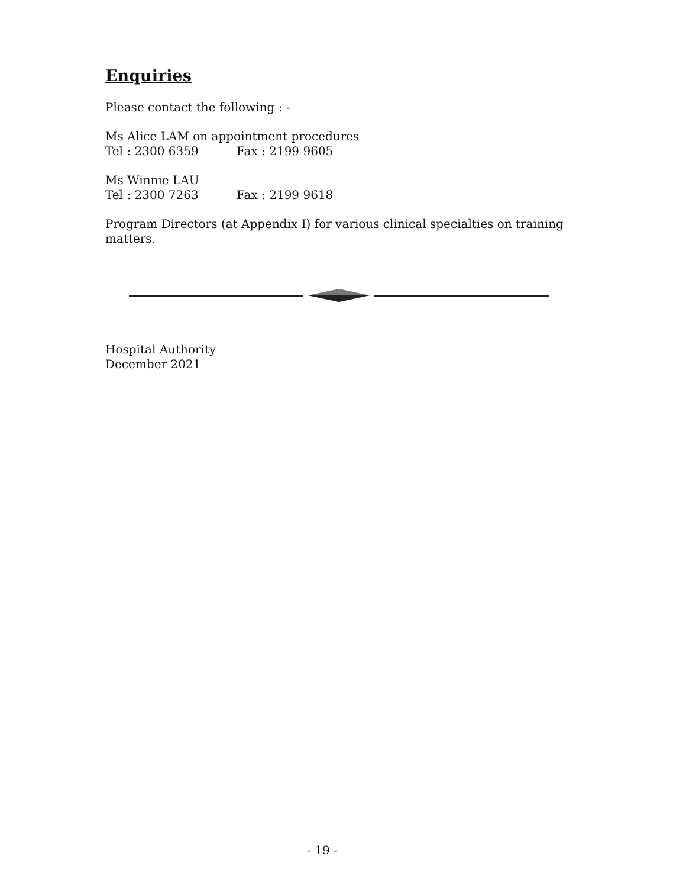Enquiries
Please contact the following : -
Ms Alice LAM on appointment procedures
Tel : 2300 6359 Fax : 2199 9605
Ms Winnie LAU
Tel : 2300 7263 Fax : 2199 9618
Program Directors (at Appendix I) for various clinical specialties on training matters.
Hospital Authority
December 2021
- 19 -